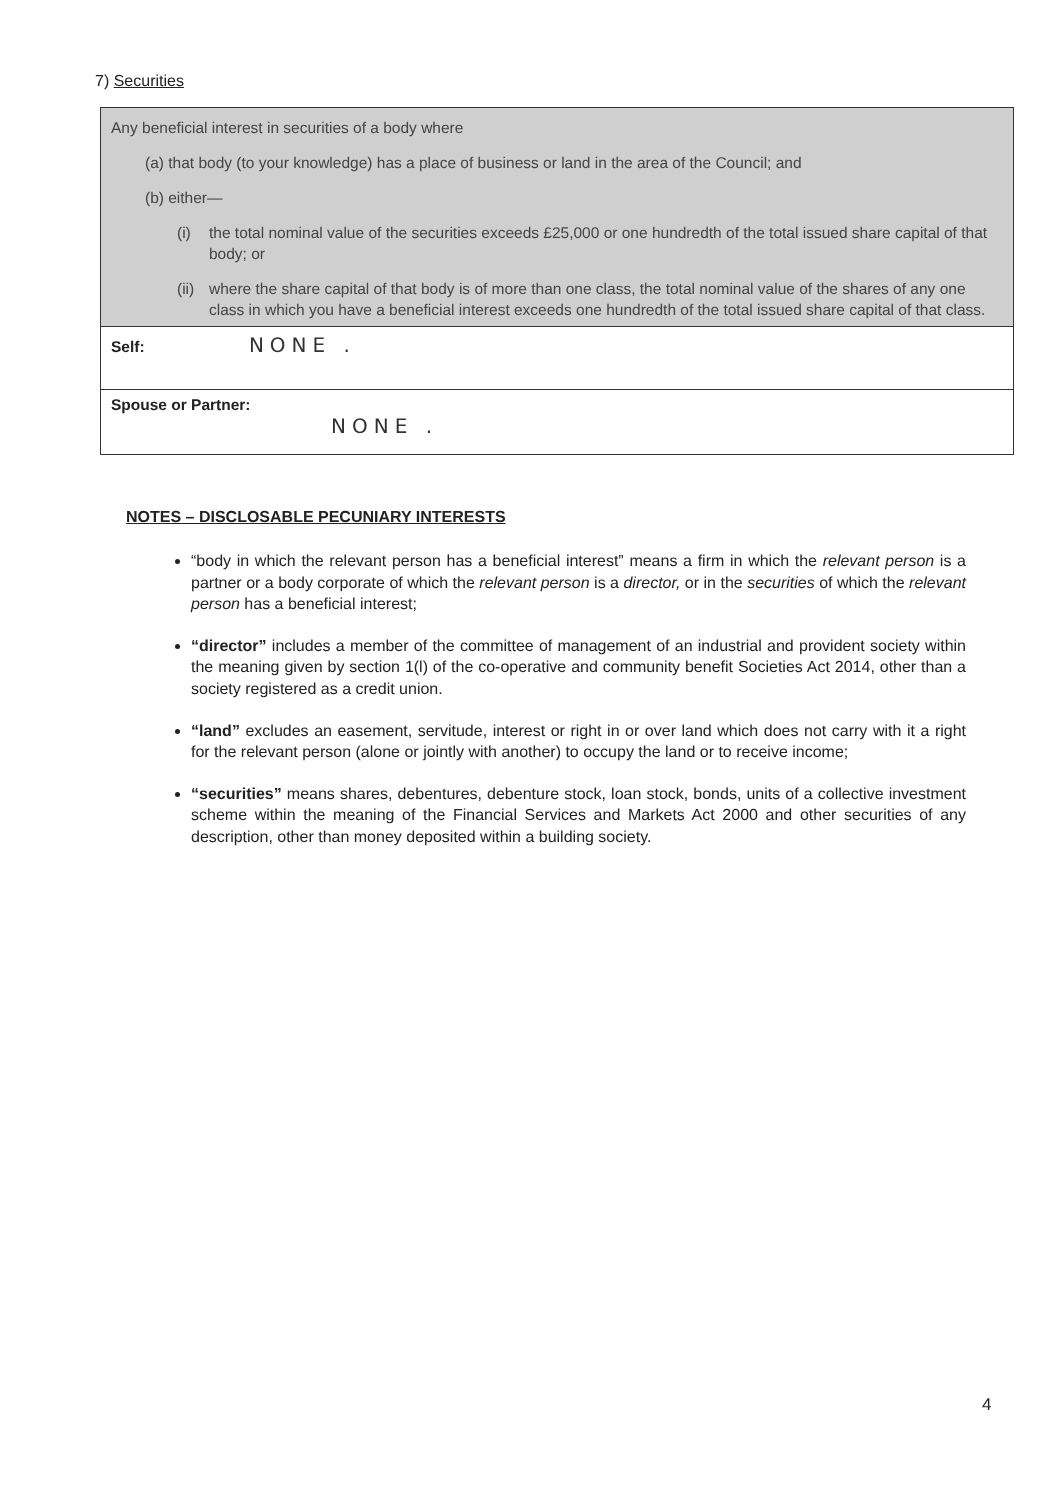7) Securities
| Any beneficial interest in securities of a body where (a) that body (to your knowledge) has a place of business or land in the area of the Council; and (b) either— (i) the total nominal value of the securities exceeds £25,000 or one hundredth of the total issued share capital of that body; or (ii) where the share capital of that body is of more than one class, the total nominal value of the shares of any one class in which you have a beneficial interest exceeds one hundredth of the total issued share capital of that class. |
| Self: NONE . |
| Spouse or Partner: NONE . |
NOTES – DISCLOSABLE PECUNIARY INTERESTS
“body in which the relevant person has a beneficial interest” means a firm in which the relevant person is a partner or a body corporate of which the relevant person is a director, or in the securities of which the relevant person has a beneficial interest;
“director” includes a member of the committee of management of an industrial and provident society within the meaning given by section 1(l) of the co-operative and community benefit Societies Act 2014, other than a society registered as a credit union.
“land” excludes an easement, servitude, interest or right in or over land which does not carry with it a right for the relevant person (alone or jointly with another) to occupy the land or to receive income;
“securities” means shares, debentures, debenture stock, loan stock, bonds, units of a collective investment scheme within the meaning of the Financial Services and Markets Act 2000 and other securities of any description, other than money deposited within a building society.
4